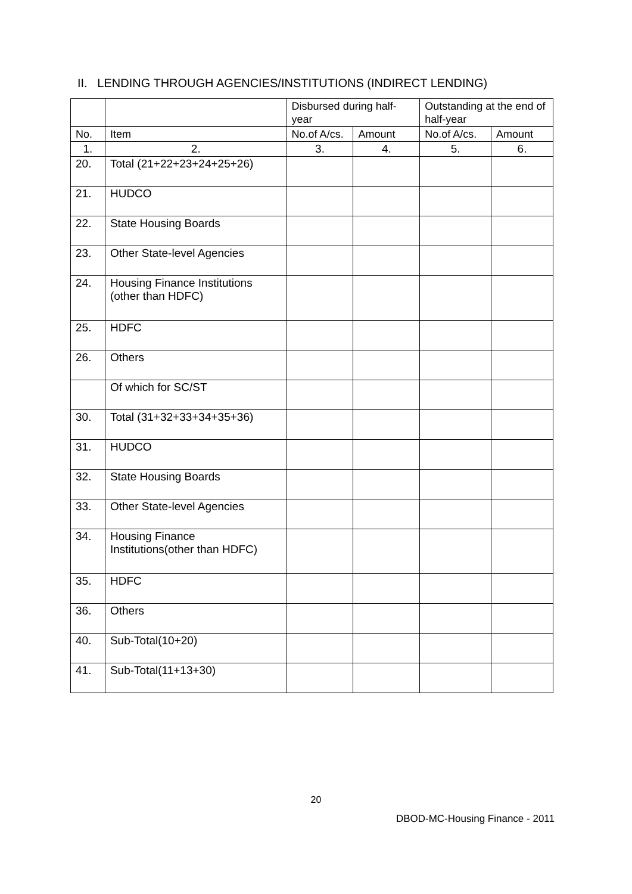II. LENDING THROUGH AGENCIES/INSTITUTIONS (INDIRECT LENDING)
| | | Disbursed during half-year | | Outstanding at the end of half-year | |
| --- | --- | --- | --- | --- | --- |
| No. | Item | No.of A/cs. | Amount | No.of A/cs. | Amount |
| 1. | 2. | 3. | 4. | 5. | 6. |
| 20. | Total (21+22+23+24+25+26) | | | | |
| 21. | HUDCO | | | | |
| 22. | State Housing Boards | | | | |
| 23. | Other State-level Agencies | | | | |
| 24. | Housing Finance Institutions (other than HDFC) | | | | |
| 25. | HDFC | | | | |
| 26. | Others | | | | |
| | Of which for SC/ST | | | | |
| 30. | Total (31+32+33+34+35+36) | | | | |
| 31. | HUDCO | | | | |
| 32. | State Housing Boards | | | | |
| 33. | Other State-level Agencies | | | | |
| 34. | Housing Finance Institutions(other than HDFC) | | | | |
| 35. | HDFC | | | | |
| 36. | Others | | | | |
| 40. | Sub-Total(10+20) | | | | |
| 41. | Sub-Total(11+13+30) | | | | |
20
DBOD-MC-Housing Finance - 2011